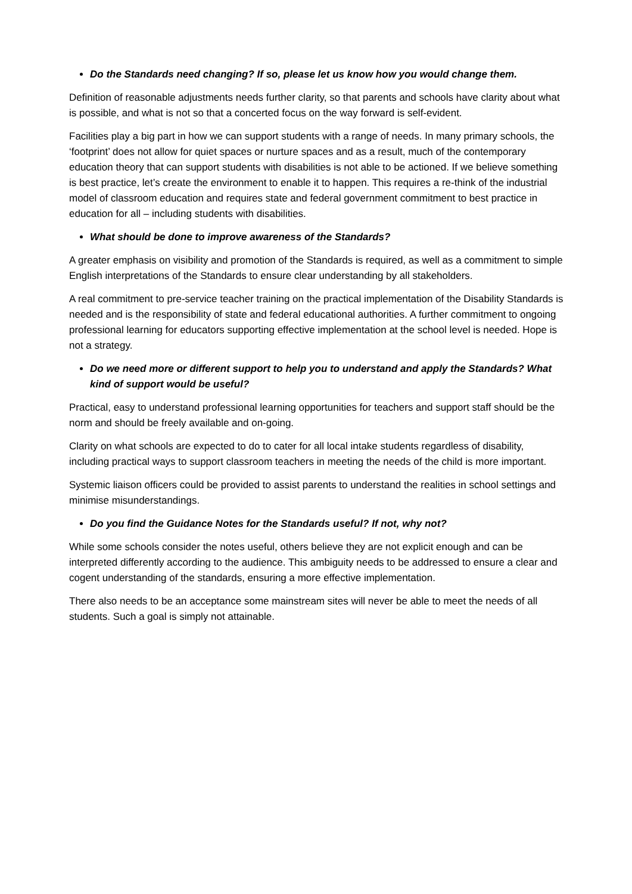Do the Standards need changing? If so, please let us know how you would change them.
Definition of reasonable adjustments needs further clarity, so that parents and schools have clarity about what is possible, and what is not so that a concerted focus on the way forward is self-evident.
Facilities play a big part in how we can support students with a range of needs. In many primary schools, the ‘footprint’ does not allow for quiet spaces or nurture spaces and as a result, much of the contemporary education theory that can support students with disabilities is not able to be actioned. If we believe something is best practice, let’s create the environment to enable it to happen. This requires a re-think of the industrial model of classroom education and requires state and federal government commitment to best practice in education for all – including students with disabilities.
What should be done to improve awareness of the Standards?
A greater emphasis on visibility and promotion of the Standards is required, as well as a commitment to simple English interpretations of the Standards to ensure clear understanding by all stakeholders.
A real commitment to pre-service teacher training on the practical implementation of the Disability Standards is needed and is the responsibility of state and federal educational authorities. A further commitment to ongoing professional learning for educators supporting effective implementation at the school level is needed. Hope is not a strategy.
Do we need more or different support to help you to understand and apply the Standards? What kind of support would be useful?
Practical, easy to understand professional learning opportunities for teachers and support staff should be the norm and should be freely available and on-going.
Clarity on what schools are expected to do to cater for all local intake students regardless of disability, including practical ways to support classroom teachers in meeting the needs of the child is more important.
Systemic liaison officers could be provided to assist parents to understand the realities in school settings and minimise misunderstandings.
Do you find the Guidance Notes for the Standards useful? If not, why not?
While some schools consider the notes useful, others believe they are not explicit enough and can be interpreted differently according to the audience. This ambiguity needs to be addressed to ensure a clear and cogent understanding of the standards, ensuring a more effective implementation.
There also needs to be an acceptance some mainstream sites will never be able to meet the needs of all students. Such a goal is simply not attainable.